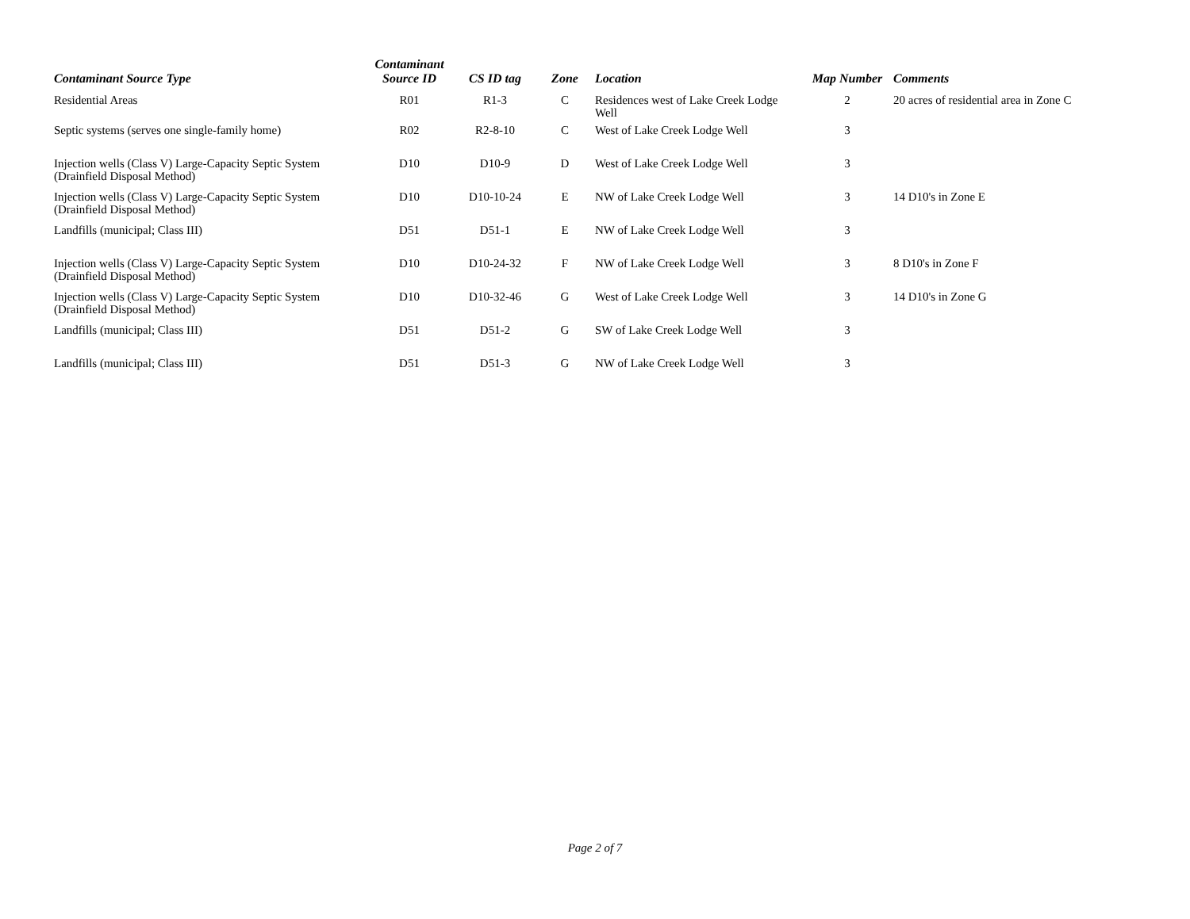| Contaminant Source Type | Contaminant Source ID | CS ID tag | Zone | Location | Map Number | Comments |
| --- | --- | --- | --- | --- | --- | --- |
| Residential Areas | R01 | R1-3 | C | Residences west of Lake Creek Lodge Well | 2 | 20 acres of residential area in Zone C |
| Septic systems (serves one single-family home) | R02 | R2-8-10 | C | West of Lake Creek Lodge Well | 3 | |
| Injection wells (Class V) Large-Capacity Septic System (Drainfield Disposal Method) | D10 | D10-9 | D | West of Lake Creek Lodge Well | 3 | |
| Injection wells (Class V) Large-Capacity Septic System (Drainfield Disposal Method) | D10 | D10-10-24 | E | NW of Lake Creek Lodge Well | 3 | 14 D10's in Zone E |
| Landfills (municipal; Class III) | D51 | D51-1 | E | NW of Lake Creek Lodge Well | 3 | |
| Injection wells (Class V) Large-Capacity Septic System (Drainfield Disposal Method) | D10 | D10-24-32 | F | NW of Lake Creek Lodge Well | 3 | 8 D10's in Zone F |
| Injection wells (Class V) Large-Capacity Septic System (Drainfield Disposal Method) | D10 | D10-32-46 | G | West of Lake Creek Lodge Well | 3 | 14 D10's in Zone G |
| Landfills (municipal; Class III) | D51 | D51-2 | G | SW of Lake Creek Lodge Well | 3 | |
| Landfills (municipal; Class III) | D51 | D51-3 | G | NW of Lake Creek Lodge Well | 3 | |
Page 2 of 7